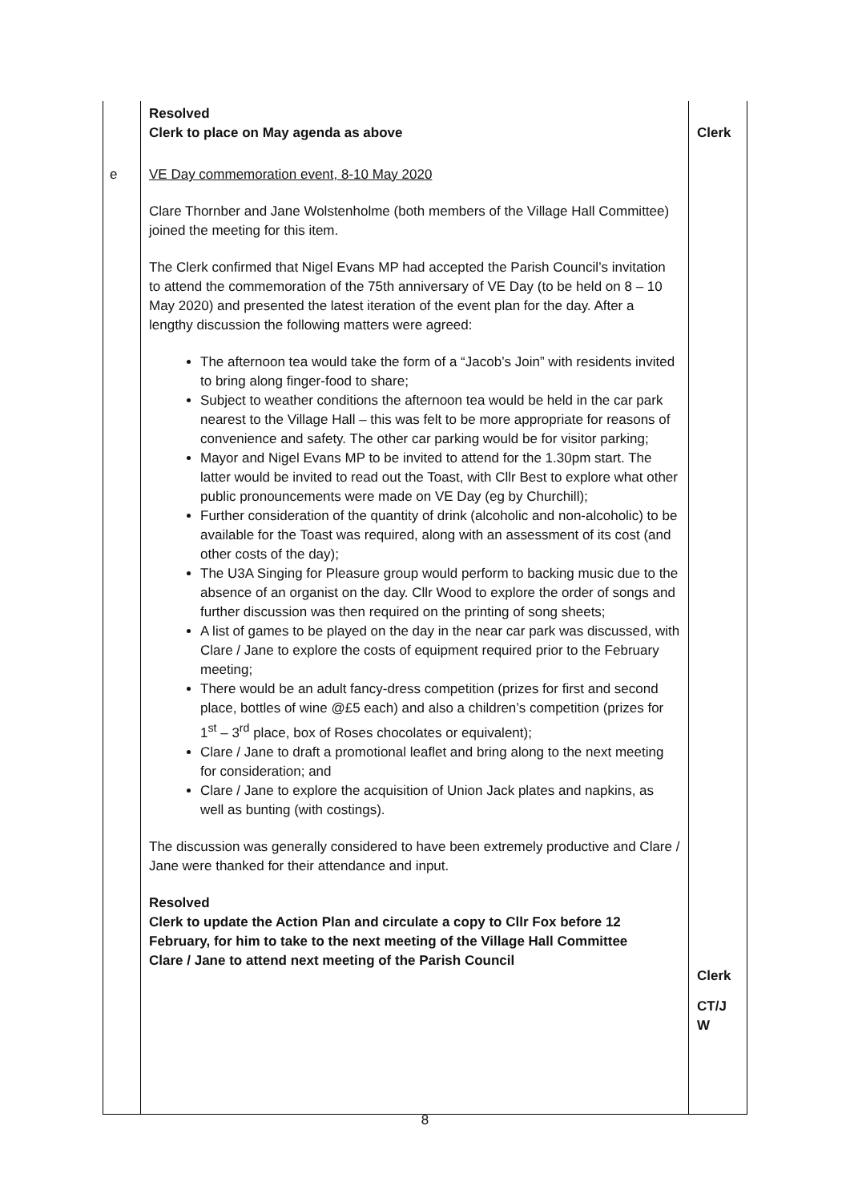| | Resolved Clerk to place on May agenda as above | Clerk |
| e | VE Day commemoration event, 8-10 May 2020 Clare Thornber and Jane Wolstenholme (both members of the Village Hall Committee) joined the meeting for this item. The Clerk confirmed that Nigel Evans MP had accepted the Parish Council’s invitation to attend the commemoration of the 75th anniversary of VE Day (to be held on 8 – 10 May 2020) and presented the latest iteration of the event plan for the day. After a lengthy discussion the following matters were agreed: The afternoon tea would take the form of a “Jacob’s Join” with residents invited to bring along finger-food to share; Subject to weather conditions the afternoon tea would be held in the car park nearest to the Village Hall – this was felt to be more appropriate for reasons of convenience and safety. The other car parking would be for visitor parking; Mayor and Nigel Evans MP to be invited to attend for the 1.30pm start. The latter would be invited to read out the Toast, with Cllr Best to explore what other public pronouncements were made on VE Day (eg by Churchill); Further consideration of the quantity of drink (alcoholic and non-alcoholic) to be available for the Toast was required, along with an assessment of its cost (and other costs of the day); The U3A Singing for Pleasure group would perform to backing music due to the absence of an organist on the day. Cllr Wood to explore the order of songs and further discussion was then required on the printing of song sheets; A list of games to be played on the day in the near car park was discussed, with Clare / Jane to explore the costs of equipment required prior to the February meeting; There would be an adult fancy-dress competition (prizes for first and second place, bottles of wine @£5 each) and also a children’s competition (prizes for 1<sup>st</sup> – 3<sup>rd</sup> place, box of Roses chocolates or equivalent); Clare / Jane to draft a promotional leaflet and bring along to the next meeting for consideration; and Clare / Jane to explore the acquisition of Union Jack plates and napkins, as well as bunting (with costings). The discussion was generally considered to have been extremely productive and Clare / Jane were thanked for their attendance and input. Resolved Clerk to update the Action Plan and circulate a copy to Cllr Fox before 12 February, for him to take to the next meeting of the Village Hall Committee Clare / Jane to attend next meeting of the Parish Council | Clerk CT/J W |
8